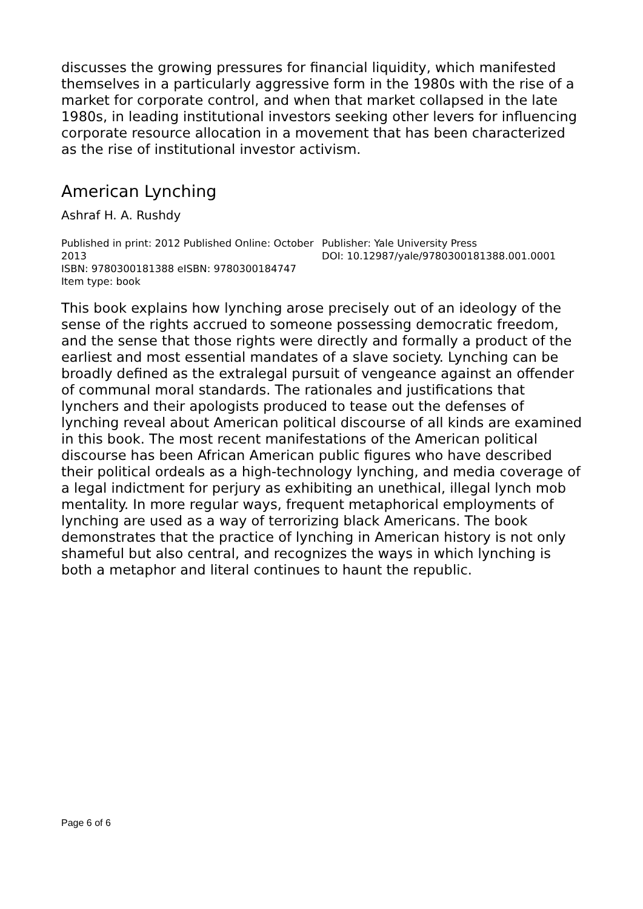discusses the growing pressures for financial liquidity, which manifested themselves in a particularly aggressive form in the 1980s with the rise of a market for corporate control, and when that market collapsed in the late 1980s, in leading institutional investors seeking other levers for influencing corporate resource allocation in a movement that has been characterized as the rise of institutional investor activism.
American Lynching
Ashraf H. A. Rushdy
Published in print: 2012 Published Online: October 2013
ISBN: 9780300181388 eISBN: 9780300184747
Item type: book
Publisher: Yale University Press
DOI: 10.12987/yale/9780300181388.001.0001
This book explains how lynching arose precisely out of an ideology of the sense of the rights accrued to someone possessing democratic freedom, and the sense that those rights were directly and formally a product of the earliest and most essential mandates of a slave society. Lynching can be broadly defined as the extralegal pursuit of vengeance against an offender of communal moral standards. The rationales and justifications that lynchers and their apologists produced to tease out the defenses of lynching reveal about American political discourse of all kinds are examined in this book. The most recent manifestations of the American political discourse has been African American public figures who have described their political ordeals as a high-technology lynching, and media coverage of a legal indictment for perjury as exhibiting an unethical, illegal lynch mob mentality. In more regular ways, frequent metaphorical employments of lynching are used as a way of terrorizing black Americans. The book demonstrates that the practice of lynching in American history is not only shameful but also central, and recognizes the ways in which lynching is both a metaphor and literal continues to haunt the republic.
Page 6 of 6